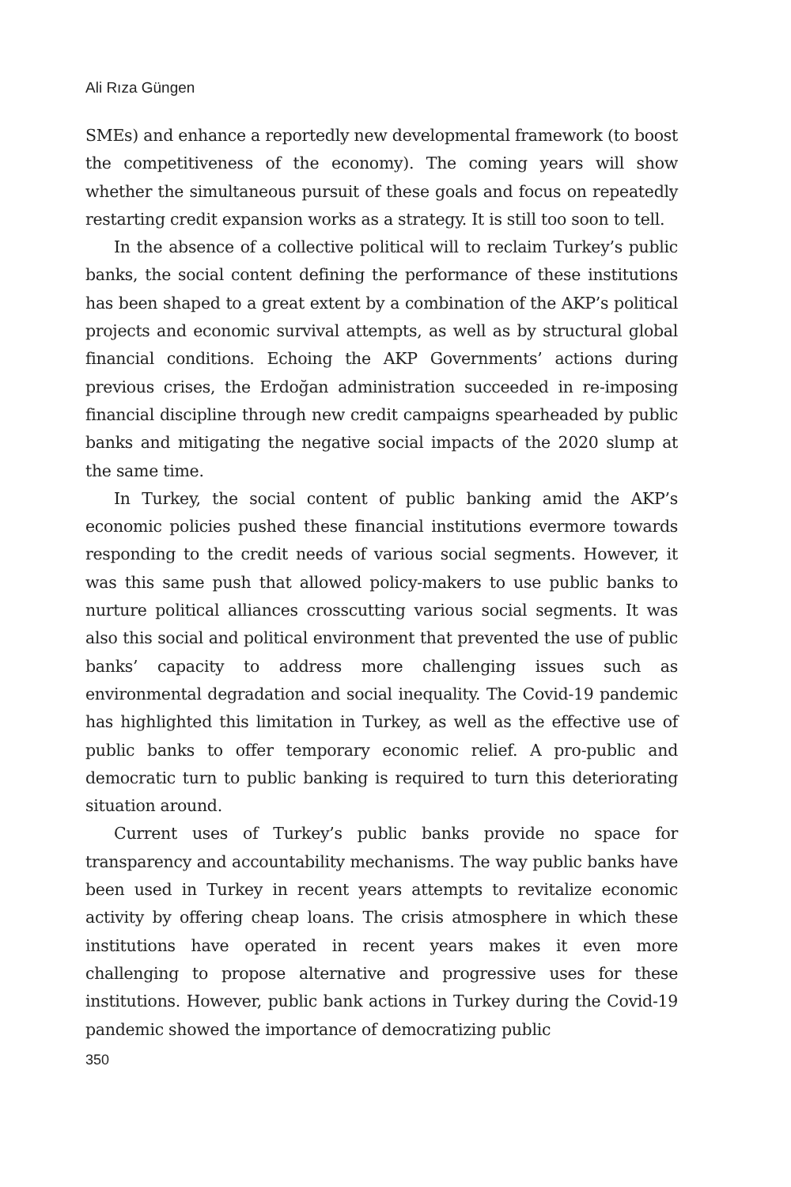Ali Rıza Güngen
SMEs) and enhance a reportedly new developmental framework (to boost the competitiveness of the economy). The coming years will show whether the simultaneous pursuit of these goals and focus on repeatedly restarting credit expansion works as a strategy. It is still too soon to tell.
In the absence of a collective political will to reclaim Turkey’s public banks, the social content defining the performance of these institutions has been shaped to a great extent by a combination of the AKP’s political projects and economic survival attempts, as well as by structural global financial conditions. Echoing the AKP Governments’ actions during previous crises, the Erdoğan administration succeeded in re-imposing financial discipline through new credit campaigns spearheaded by public banks and mitigating the negative social impacts of the 2020 slump at the same time.
In Turkey, the social content of public banking amid the AKP’s economic policies pushed these financial institutions evermore towards responding to the credit needs of various social segments. However, it was this same push that allowed policy-makers to use public banks to nurture political alliances crosscutting various social segments. It was also this social and political environment that prevented the use of public banks’ capacity to address more challenging issues such as environmental degradation and social inequality. The Covid-19 pandemic has highlighted this limitation in Turkey, as well as the effective use of public banks to offer temporary economic relief. A pro-public and democratic turn to public banking is required to turn this deteriorating situation around.
Current uses of Turkey’s public banks provide no space for transparency and accountability mechanisms. The way public banks have been used in Turkey in recent years attempts to revitalize economic activity by offering cheap loans. The crisis atmosphere in which these institutions have operated in recent years makes it even more challenging to propose alternative and progressive uses for these institutions. However, public bank actions in Turkey during the Covid-19 pandemic showed the importance of democratizing public
350